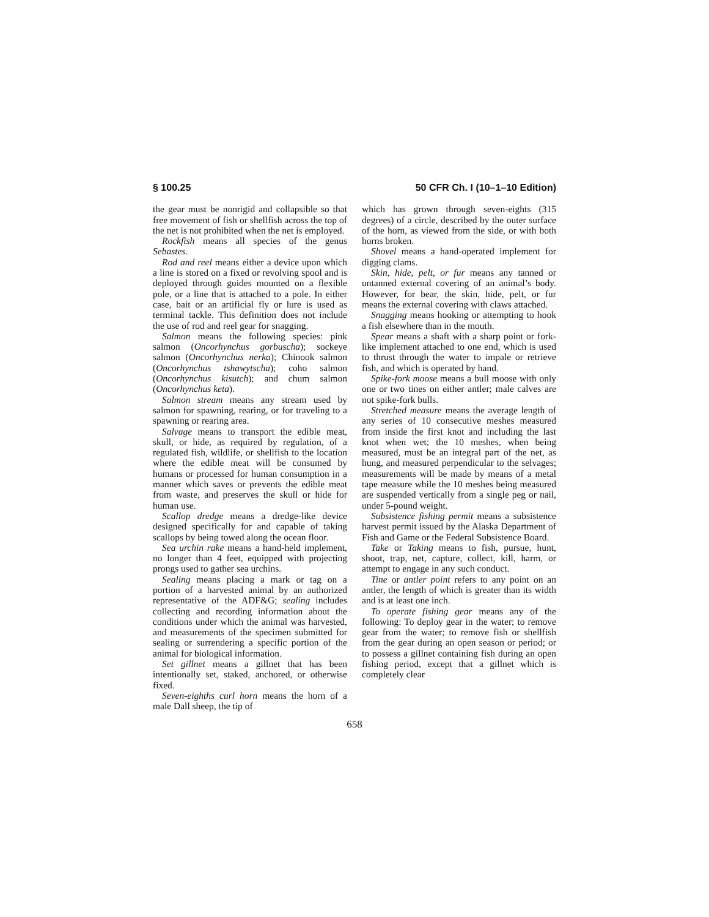§ 100.25 50 CFR Ch. I (10–1–10 Edition)
the gear must be nonrigid and collapsible so that free movement of fish or shellfish across the top of the net is not prohibited when the net is employed.
Rockfish means all species of the genus Sebastes.
Rod and reel means either a device upon which a line is stored on a fixed or revolving spool and is deployed through guides mounted on a flexible pole, or a line that is attached to a pole. In either case, bait or an artificial fly or lure is used as terminal tackle. This definition does not include the use of rod and reel gear for snagging.
Salmon means the following species: pink salmon (Oncorhynchus gorbuscha); sockeye salmon (Oncorhynchus nerka); Chinook salmon (Oncorhynchus tshawytscha); coho salmon (Oncorhynchus kisutch); and chum salmon (Oncorhynchus keta).
Salmon stream means any stream used by salmon for spawning, rearing, or for traveling to a spawning or rearing area.
Salvage means to transport the edible meat, skull, or hide, as required by regulation, of a regulated fish, wildlife, or shellfish to the location where the edible meat will be consumed by humans or processed for human consumption in a manner which saves or prevents the edible meat from waste, and preserves the skull or hide for human use.
Scallop dredge means a dredge-like device designed specifically for and capable of taking scallops by being towed along the ocean floor.
Sea urchin rake means a hand-held implement, no longer than 4 feet, equipped with projecting prongs used to gather sea urchins.
Sealing means placing a mark or tag on a portion of a harvested animal by an authorized representative of the ADF&G; sealing includes collecting and recording information about the conditions under which the animal was harvested, and measurements of the specimen submitted for sealing or surrendering a specific portion of the animal for biological information.
Set gillnet means a gillnet that has been intentionally set, staked, anchored, or otherwise fixed.
Seven-eighths curl horn means the horn of a male Dall sheep, the tip of
which has grown through seven-eights (315 degrees) of a circle, described by the outer surface of the horn, as viewed from the side, or with both horns broken.
Shovel means a hand-operated implement for digging clams.
Skin, hide, pelt, or fur means any tanned or untanned external covering of an animal’s body. However, for bear, the skin, hide, pelt, or fur means the external covering with claws attached.
Snagging means hooking or attempting to hook a fish elsewhere than in the mouth.
Spear means a shaft with a sharp point or fork-like implement attached to one end, which is used to thrust through the water to impale or retrieve fish, and which is operated by hand.
Spike-fork moose means a bull moose with only one or two tines on either antler; male calves are not spike-fork bulls.
Stretched measure means the average length of any series of 10 consecutive meshes measured from inside the first knot and including the last knot when wet; the 10 meshes, when being measured, must be an integral part of the net, as hung, and measured perpendicular to the selvages; measurements will be made by means of a metal tape measure while the 10 meshes being measured are suspended vertically from a single peg or nail, under 5-pound weight.
Subsistence fishing permit means a subsistence harvest permit issued by the Alaska Department of Fish and Game or the Federal Subsistence Board.
Take or Taking means to fish, pursue, hunt, shoot, trap, net, capture, collect, kill, harm, or attempt to engage in any such conduct.
Tine or antler point refers to any point on an antler, the length of which is greater than its width and is at least one inch.
To operate fishing gear means any of the following: To deploy gear in the water; to remove gear from the water; to remove fish or shellfish from the gear during an open season or period; or to possess a gillnet containing fish during an open fishing period, except that a gillnet which is completely clear
658